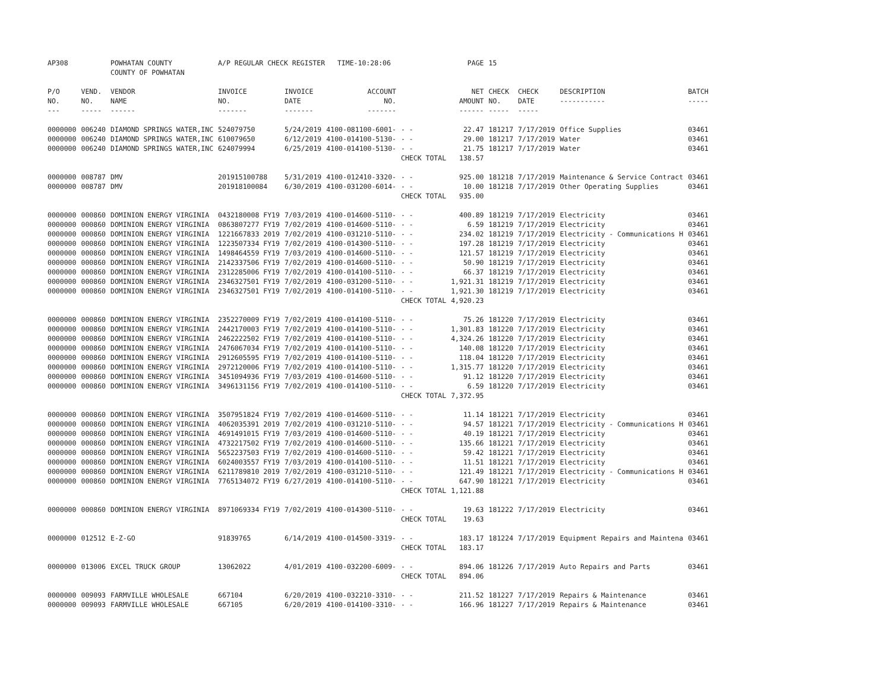| AP308 | | POWHATAN COUNTY COUNTY OF POWHATAN | A/P REGULAR CHECK REGISTER TIME-10:28:06 | | | | PAGE | 15 | | | |
| P/O NO. --- | VEND. NO. ----- | VENDOR NAME ------ | INVOICE NO. ------- | INVOICE DATE ------- | ACCOUNT NO. ------- | | NET AMOUNT ------ | CHECK NO. ----- | CHECK DATE ----- | DESCRIPTION ----------- | BATCH ----- |
| 0000000 | 006240 | DIAMOND SPRINGS WATER,INC | 524079750 | 5/24/2019 | 4100-081100-6001- | - - | 22.47 | 181217 | 7/17/2019 | Office Supplies | 03461 |
| 0000000 | 006240 | DIAMOND SPRINGS WATER,INC | 610079650 | 6/12/2019 | 4100-014100-5130- | - - | 29.00 | 181217 | 7/17/2019 | Water | 03461 |
| 0000000 | 006240 | DIAMOND SPRINGS WATER,INC | 624079994 | 6/25/2019 | 4100-014100-5130- | - - | 21.75 | 181217 | 7/17/2019 | Water | 03461 |
| | | | | | | CHECK TOTAL | 138.57 | | | | |
| 0000000 | 008787 | DMV | 201915100788 | 5/31/2019 | 4100-012410-3320- | - - | 925.00 | 181218 | 7/17/2019 | Maintenance & Service Contract | 03461 |
| 0000000 | 008787 | DMV | 201918100084 | 6/30/2019 | 4100-031200-6014- | - - | 10.00 | 181218 | 7/17/2019 | Other Operating Supplies | 03461 |
| | | | | | | CHECK TOTAL | 935.00 | | | | |
| 0000000 | 000860 | DOMINION ENERGY VIRGINIA | 0432180008 FY19 | 7/03/2019 | 4100-014600-5110- | - - | 400.89 | 181219 | 7/17/2019 | Electricity | 03461 |
| 0000000 | 000860 | DOMINION ENERGY VIRGINIA | 0863807277 FY19 | 7/02/2019 | 4100-014600-5110- | - - | 6.59 | 181219 | 7/17/2019 | Electricity | 03461 |
| 0000000 | 000860 | DOMINION ENERGY VIRGINIA | 1221667833 2019 | 7/02/2019 | 4100-031210-5110- | - - | 234.02 | 181219 | 7/17/2019 | Electricity - Communications H | 03461 |
| 0000000 | 000860 | DOMINION ENERGY VIRGINIA | 1223507334 FY19 | 7/02/2019 | 4100-014300-5110- | - - | 197.28 | 181219 | 7/17/2019 | Electricity | 03461 |
| 0000000 | 000860 | DOMINION ENERGY VIRGINIA | 1498464559 FY19 | 7/03/2019 | 4100-014600-5110- | - - | 121.57 | 181219 | 7/17/2019 | Electricity | 03461 |
| 0000000 | 000860 | DOMINION ENERGY VIRGINIA | 2142337506 FY19 | 7/02/2019 | 4100-014600-5110- | - - | 50.90 | 181219 | 7/17/2019 | Electricity | 03461 |
| 0000000 | 000860 | DOMINION ENERGY VIRGINIA | 2312285006 FY19 | 7/02/2019 | 4100-014100-5110- | - - | 66.37 | 181219 | 7/17/2019 | Electricity | 03461 |
| 0000000 | 000860 | DOMINION ENERGY VIRGINIA | 2346327501 FY19 | 7/02/2019 | 4100-031200-5110- | - - | 1,921.31 | 181219 | 7/17/2019 | Electricity | 03461 |
| 0000000 | 000860 | DOMINION ENERGY VIRGINIA | 2346327501 FY19 | 7/02/2019 | 4100-014100-5110- | - - | 1,921.30 | 181219 | 7/17/2019 | Electricity | 03461 |
| | | | | | | CHECK TOTAL | 4,920.23 | | | | |
| 0000000 | 000860 | DOMINION ENERGY VIRGINIA | 2352270009 FY19 | 7/02/2019 | 4100-014100-5110- | - - | 75.26 | 181220 | 7/17/2019 | Electricity | 03461 |
| 0000000 | 000860 | DOMINION ENERGY VIRGINIA | 2442170003 FY19 | 7/02/2019 | 4100-014100-5110- | - - | 1,301.83 | 181220 | 7/17/2019 | Electricity | 03461 |
| 0000000 | 000860 | DOMINION ENERGY VIRGINIA | 2462222502 FY19 | 7/02/2019 | 4100-014100-5110- | - - | 4,324.26 | 181220 | 7/17/2019 | Electricity | 03461 |
| 0000000 | 000860 | DOMINION ENERGY VIRGINIA | 2476067034 FY19 | 7/02/2019 | 4100-014100-5110- | - - | 140.08 | 181220 | 7/17/2019 | Electricity | 03461 |
| 0000000 | 000860 | DOMINION ENERGY VIRGINIA | 2912605595 FY19 | 7/02/2019 | 4100-014100-5110- | - - | 118.04 | 181220 | 7/17/2019 | Electricity | 03461 |
| 0000000 | 000860 | DOMINION ENERGY VIRGINIA | 2972120006 FY19 | 7/02/2019 | 4100-014100-5110- | - - | 1,315.77 | 181220 | 7/17/2019 | Electricity | 03461 |
| 0000000 | 000860 | DOMINION ENERGY VIRGINIA | 3451094936 FY19 | 7/03/2019 | 4100-014600-5110- | - - | 91.12 | 181220 | 7/17/2019 | Electricity | 03461 |
| 0000000 | 000860 | DOMINION ENERGY VIRGINIA | 3496131156 FY19 | 7/02/2019 | 4100-014100-5110- | - - | 6.59 | 181220 | 7/17/2019 | Electricity | 03461 |
| | | | | | | CHECK TOTAL | 7,372.95 | | | | |
| 0000000 | 000860 | DOMINION ENERGY VIRGINIA | 3507951824 FY19 | 7/02/2019 | 4100-014600-5110- | - - | 11.14 | 181221 | 7/17/2019 | Electricity | 03461 |
| 0000000 | 000860 | DOMINION ENERGY VIRGINIA | 4062035391 2019 | 7/02/2019 | 4100-031210-5110- | - - | 94.57 | 181221 | 7/17/2019 | Electricity - Communications H | 03461 |
| 0000000 | 000860 | DOMINION ENERGY VIRGINIA | 4691491015 FY19 | 7/03/2019 | 4100-014600-5110- | - - | 40.19 | 181221 | 7/17/2019 | Electricity | 03461 |
| 0000000 | 000860 | DOMINION ENERGY VIRGINIA | 4732217502 FY19 | 7/02/2019 | 4100-014600-5110- | - - | 135.66 | 181221 | 7/17/2019 | Electricity | 03461 |
| 0000000 | 000860 | DOMINION ENERGY VIRGINIA | 5652237503 FY19 | 7/02/2019 | 4100-014600-5110- | - - | 59.42 | 181221 | 7/17/2019 | Electricity | 03461 |
| 0000000 | 000860 | DOMINION ENERGY VIRGINIA | 6024003557 FY19 | 7/03/2019 | 4100-014100-5110- | - - | 11.51 | 181221 | 7/17/2019 | Electricity | 03461 |
| 0000000 | 000860 | DOMINION ENERGY VIRGINIA | 6211789810 2019 | 7/02/2019 | 4100-031210-5110- | - - | 121.49 | 181221 | 7/17/2019 | Electricity - Communications H | 03461 |
| 0000000 | 000860 | DOMINION ENERGY VIRGINIA | 7765134072 FY19 | 6/27/2019 | 4100-014100-5110- | - - | 647.90 | 181221 | 7/17/2019 | Electricity | 03461 |
| | | | | | | CHECK TOTAL | 1,121.88 | | | | |
| 0000000 | 000860 | DOMINION ENERGY VIRGINIA | 8971069334 FY19 | 7/02/2019 | 4100-014300-5110- | - - | 19.63 | 181222 | 7/17/2019 | Electricity | 03461 |
| | | | | | | CHECK TOTAL | 19.63 | | | | |
| 0000000 | 012512 | E-Z-GO | 91839765 | 6/14/2019 | 4100-014500-3319- | - - | 183.17 | 181224 | 7/17/2019 | Equipment Repairs and Maintena | 03461 |
| | | | | | | CHECK TOTAL | 183.17 | | | | |
| 0000000 | 013006 | EXCEL TRUCK GROUP | 13062022 | 4/01/2019 | 4100-032200-6009- | - - | 894.06 | 181226 | 7/17/2019 | Auto Repairs and Parts | 03461 |
| | | | | | | CHECK TOTAL | 894.06 | | | | |
| 0000000 | 009093 | FARMVILLE WHOLESALE | 667104 | 6/20/2019 | 4100-032210-3310- | - - | 211.52 | 181227 | 7/17/2019 | Repairs & Maintenance | 03461 |
| 0000000 | 009093 | FARMVILLE WHOLESALE | 667105 | 6/20/2019 | 4100-014100-3310- | - - | 166.96 | 181227 | 7/17/2019 | Repairs & Maintenance | 03461 |